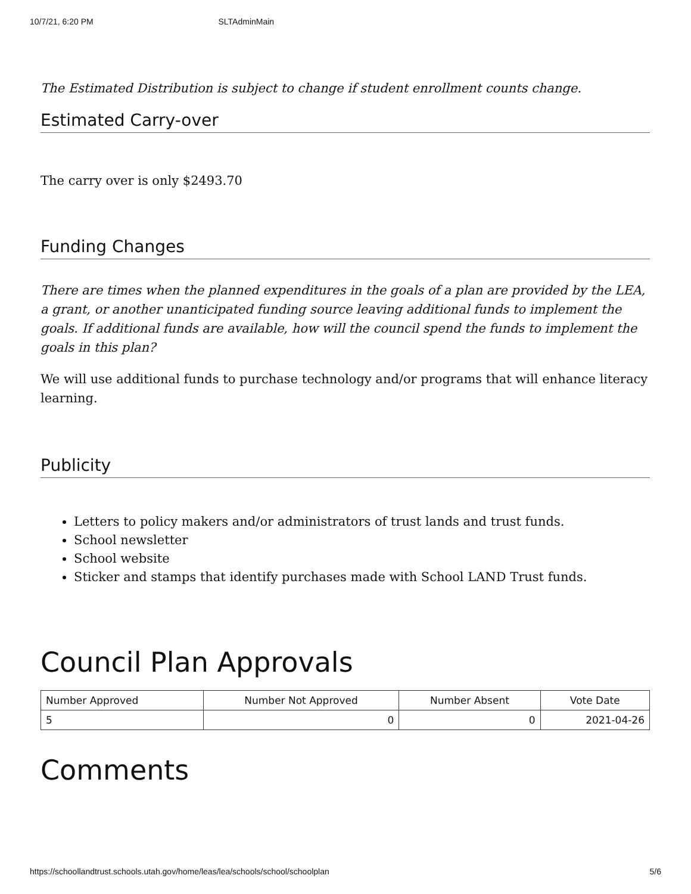10/7/21, 6:20 PM SLTAdminMain
The Estimated Distribution is subject to change if student enrollment counts change.
Estimated Carry-over
The carry over is only $2493.70
Funding Changes
There are times when the planned expenditures in the goals of a plan are provided by the LEA, a grant, or another unanticipated funding source leaving additional funds to implement the goals. If additional funds are available, how will the council spend the funds to implement the goals in this plan?
We will use additional funds to purchase technology and/or programs that will enhance literacy learning.
Publicity
Letters to policy makers and/or administrators of trust lands and trust funds.
School newsletter
School website
Sticker and stamps that identify purchases made with School LAND Trust funds.
Council Plan Approvals
| Number Approved | Number Not Approved | Number Absent | Vote Date |
| --- | --- | --- | --- |
| 5 | 0 | 0 | 2021-04-26 |
Comments
https://schoollandtrust.schools.utah.gov/home/leas/lea/schools/school/schoolplan 5/6